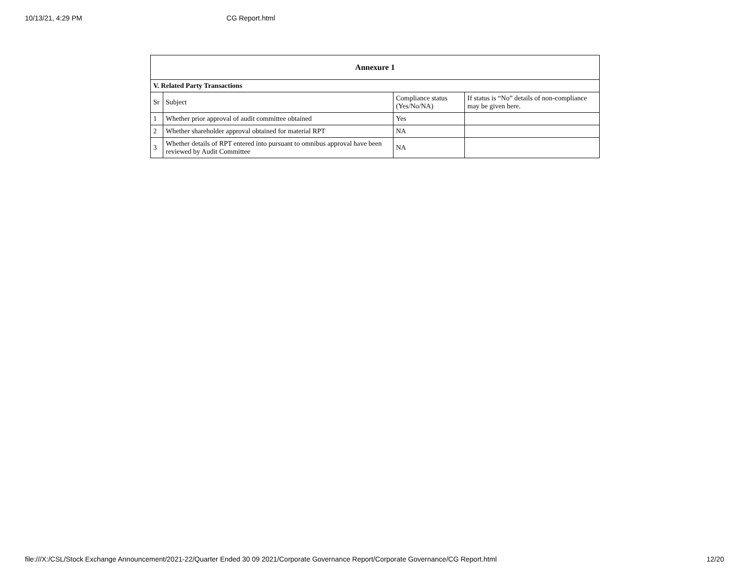10/13/21, 4:29 PM CG Report.html
| Annexure 1 | | | |
| --- | --- | --- | --- |
| V. Related Party Transactions | | | |
| Sr | Subject | Compliance status (Yes/No/NA) | If status is “No” details of non-compliance may be given here. |
| 1 | Whether prior approval of audit committee obtained | Yes | |
| 2 | Whether shareholder approval obtained for material RPT | NA | |
| 3 | Whether details of RPT entered into pursuant to omnibus approval have been reviewed by Audit Committee | NA | |
file:///X:/CSL/Stock Exchange Announcement/2021-22/Quarter Ended 30 09 2021/Corporate Governance Report/Corporate Governance/CG Report.html 12/20